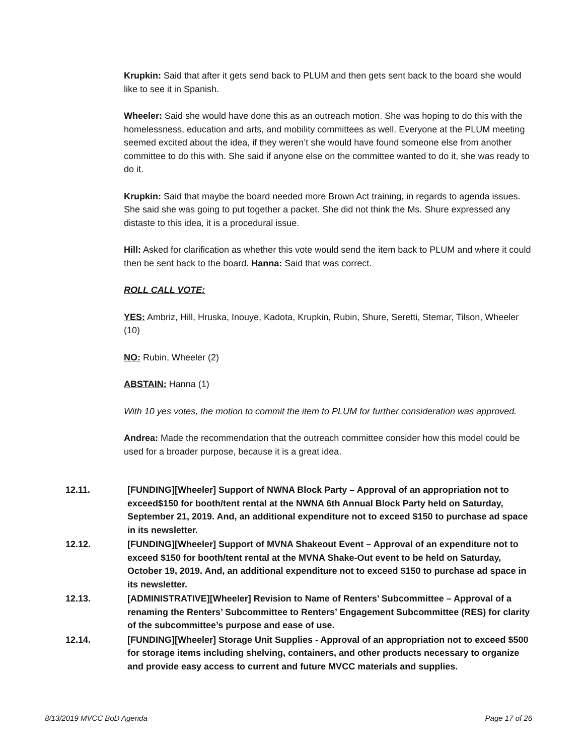Krupkin: Said that after it gets send back to PLUM and then gets sent back to the board she would like to see it in Spanish.
Wheeler: Said she would have done this as an outreach motion. She was hoping to do this with the homelessness, education and arts, and mobility committees as well. Everyone at the PLUM meeting seemed excited about the idea, if they weren’t she would have found someone else from another committee to do this with. She said if anyone else on the committee wanted to do it, she was ready to do it.
Krupkin: Said that maybe the board needed more Brown Act training, in regards to agenda issues. She said she was going to put together a packet. She did not think the Ms. Shure expressed any distaste to this idea, it is a procedural issue.
Hill: Asked for clarification as whether this vote would send the item back to PLUM and where it could then be sent back to the board. Hanna: Said that was correct.
ROLL CALL VOTE:
YES: Ambriz, Hill, Hruska, Inouye, Kadota, Krupkin, Rubin, Shure, Seretti, Stemar, Tilson, Wheeler (10)
NO: Rubin, Wheeler (2)
ABSTAIN: Hanna (1)
With 10 yes votes, the motion to commit the item to PLUM for further consideration was approved.
Andrea: Made the recommendation that the outreach committee consider how this model could be used for a broader purpose, because it is a great idea.
12.11. [FUNDING][Wheeler] Support of NWNA Block Party – Approval of an appropriation not to exceed$150 for booth/tent rental at the NWNA 6th Annual Block Party held on Saturday, September 21, 2019. And, an additional expenditure not to exceed $150 to purchase ad space in its newsletter.
12.12. [FUNDING][Wheeler] Support of MVNA Shakeout Event – Approval of an expenditure not to exceed $150 for booth/tent rental at the MVNA Shake-Out event to be held on Saturday, October 19, 2019. And, an additional expenditure not to exceed $150 to purchase ad space in its newsletter.
12.13. [ADMINISTRATIVE][Wheeler] Revision to Name of Renters’ Subcommittee – Approval of a renaming the Renters’ Subcommittee to Renters’ Engagement Subcommittee (RES) for clarity of the subcommittee’s purpose and ease of use.
12.14. [FUNDING][Wheeler] Storage Unit Supplies - Approval of an appropriation not to exceed $500 for storage items including shelving, containers, and other products necessary to organize and provide easy access to current and future MVCC materials and supplies.
8/13/2019 MVCC BoD Agenda Page 17 of 26